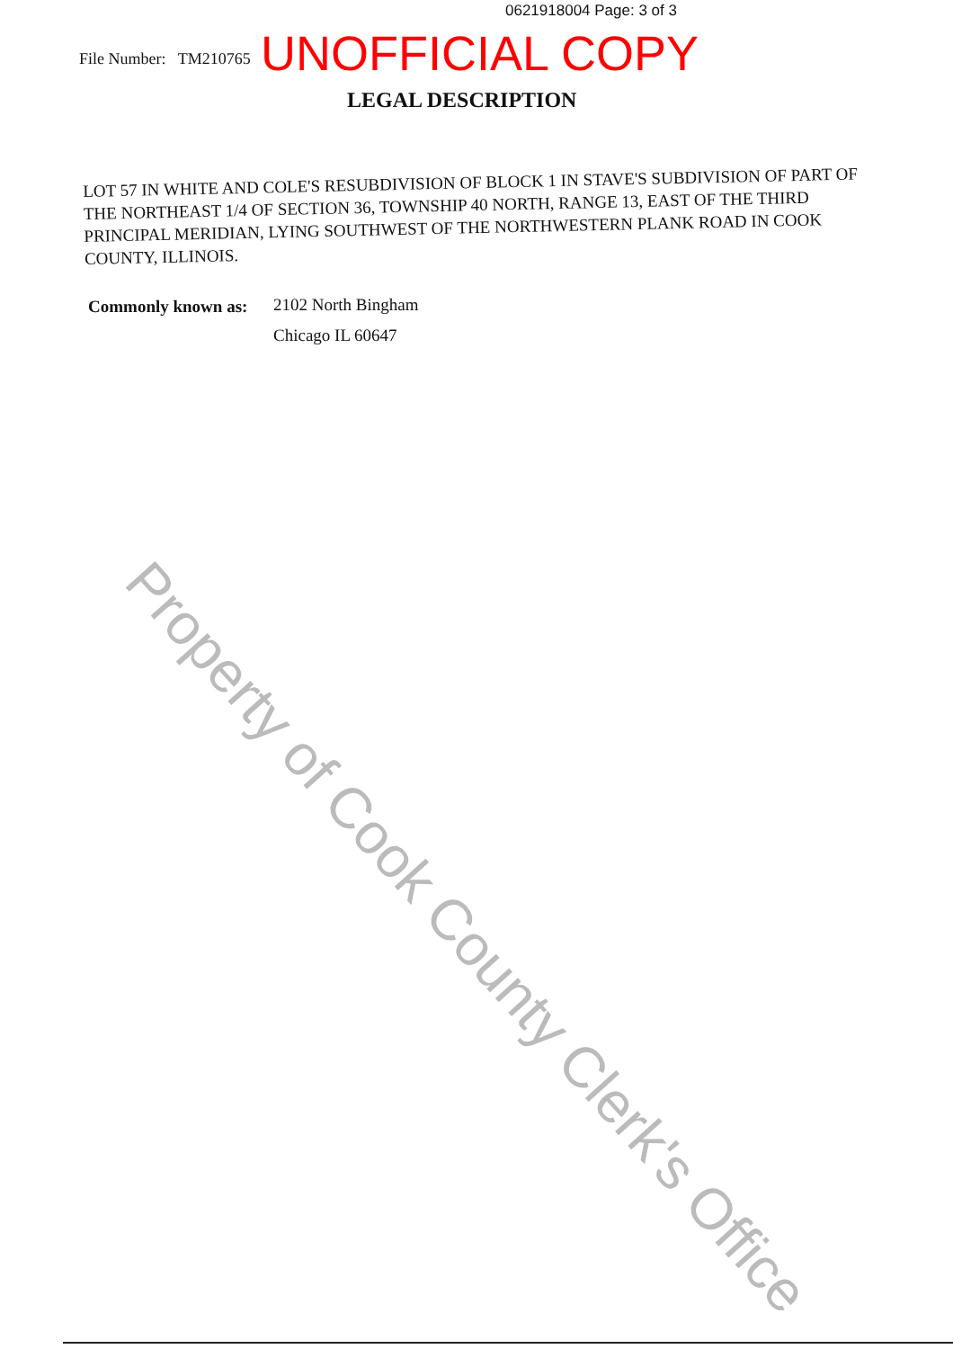0621918004 Page: 3 of 3
File Number: TM210765 UNOFFICIAL COPY
LEGAL DESCRIPTION
LOT 57 IN WHITE AND COLE'S RESUBDIVISION OF BLOCK 1 IN STAVE'S SUBDIVISION OF PART OF THE NORTHEAST 1/4 OF SECTION 36, TOWNSHIP 40 NORTH, RANGE 13, EAST OF THE THIRD PRINCIPAL MERIDIAN, LYING SOUTHWEST OF THE NORTHWESTERN PLANK ROAD IN COOK COUNTY, ILLINOIS.
Commonly known as:
2102 North Bingham
Chicago IL 60647
Property of Cook County Clerk's Office